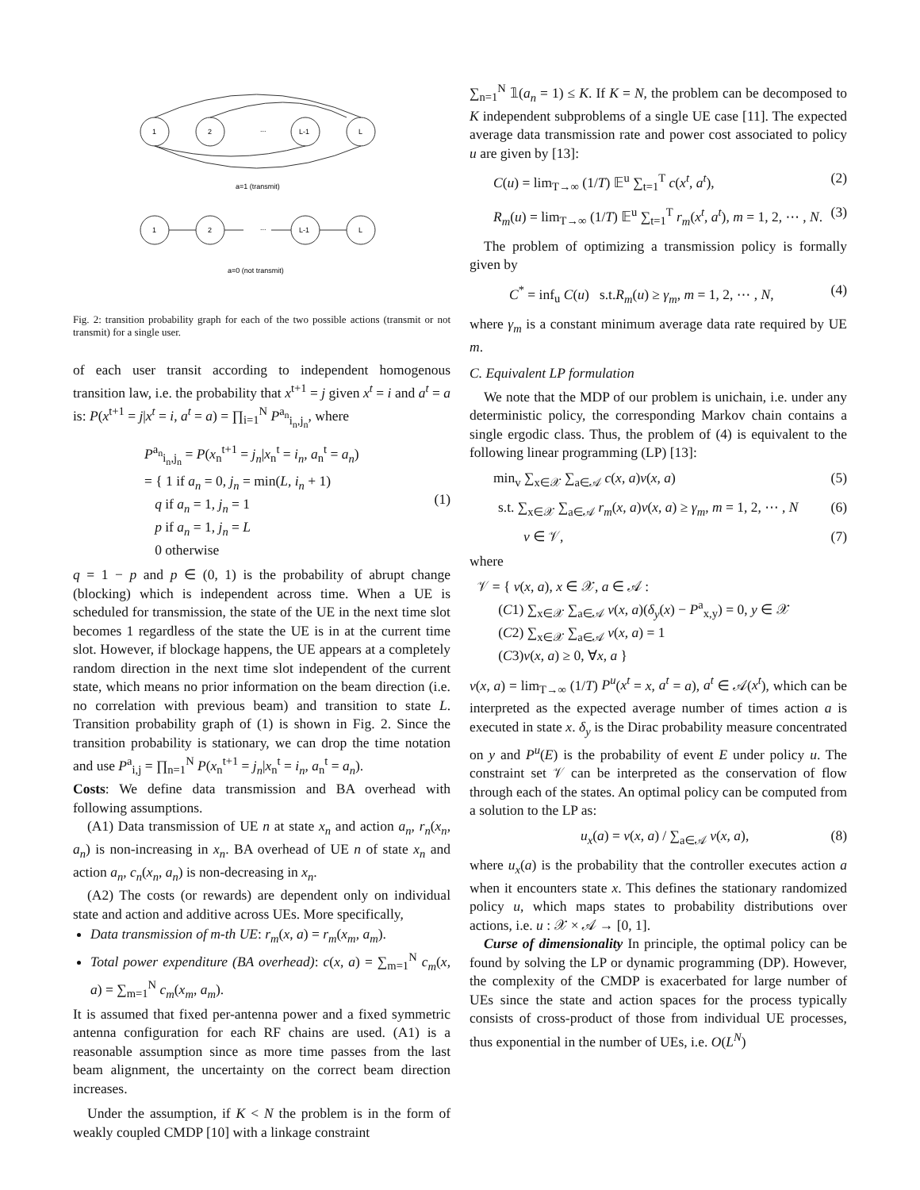1
2
...
L-1
L
a=1 (transmit)
1
2
...
L-1
L
a=0 (not transmit)
Fig. 2: transition probability graph for each of the two possible actions (transmit or not transmit) for a single user.
of each user transit according to independent homogenous transition law, i.e. the probability that x<sup>t+1</sup> = j given x<sup>t</sup> = i and a<sup>t</sup> = a is: P(x<sup>t+1</sup> = j|x<sup>t</sup> = i, a<sup>t</sup> = a) = ∏<sub>i=1</sub><sup>N</sup> P<sup>a<sub>n</sub></sup><sub>i<sub>n</sub>,j<sub>n</sub></sub>, where
P<sup>a<sub>n</sub></sup><sub>i<sub>n</sub>,j<sub>n</sub></sub> = P(x<sub>n</sub><sup>t+1</sup> = j<sub>n</sub>|x<sub>n</sub><sup>t</sup> = i<sub>n</sub>, a<sub>n</sub><sup>t</sup> = a<sub>n</sub>)
= { 1 if a<sub>n</sub> = 0, j<sub>n</sub> = min(L, i<sub>n</sub> + 1)
q if a<sub>n</sub> = 1, j<sub>n</sub> = 1
p if a<sub>n</sub> = 1, j<sub>n</sub> = L
0 otherwise
(1)
q = 1 − p and p ∈ (0, 1) is the probability of abrupt change (blocking) which is independent across time. When a UE is scheduled for transmission, the state of the UE in the next time slot becomes 1 regardless of the state the UE is in at the current time slot. However, if blockage happens, the UE appears at a completely random direction in the next time slot independent of the current state, which means no prior information on the beam direction (i.e. no correlation with previous beam) and transition to state L. Transition probability graph of (1) is shown in Fig. 2. Since the transition probability is stationary, we can drop the time notation and use P<sup>a</sup><sub>i,j</sub> = ∏<sub>n=1</sub><sup>N</sup> P(x<sub>n</sub><sup>t+1</sup> = j<sub>n</sub>|x<sub>n</sub><sup>t</sup> = i<sub>n</sub>, a<sub>n</sub><sup>t</sup> = a<sub>n</sub>).
Costs: We define data transmission and BA overhead with following assumptions.
(A1) Data transmission of UE n at state x<sub>n</sub> and action a<sub>n</sub>, r<sub>n</sub>(x<sub>n</sub>, a<sub>n</sub>) is non-increasing in x<sub>n</sub>. BA overhead of UE n of state x<sub>n</sub> and action a<sub>n</sub>, c<sub>n</sub>(x<sub>n</sub>, a<sub>n</sub>) is non-decreasing in x<sub>n</sub>.
(A2) The costs (or rewards) are dependent only on individual state and action and additive across UEs. More specifically,
Data transmission of m-th UE: r<sub>m</sub>(x, a) = r<sub>m</sub>(x<sub>m</sub>, a<sub>m</sub>).
Total power expenditure (BA overhead): c(x, a) = ∑<sub>m=1</sub><sup>N</sup> c<sub>m</sub>(x, a) = ∑<sub>m=1</sub><sup>N</sup> c<sub>m</sub>(x<sub>m</sub>, a<sub>m</sub>).
It is assumed that fixed per-antenna power and a fixed symmetric antenna configuration for each RF chains are used. (A1) is a reasonable assumption since as more time passes from the last beam alignment, the uncertainty on the correct beam direction increases.
Under the assumption, if K < N the problem is in the form of weakly coupled CMDP [10] with a linkage constraint
∑<sub>n=1</sub><sup>N</sup> 𝟙(a<sub>n</sub> = 1) ≤ K. If K = N, the problem can be decomposed to K independent subproblems of a single UE case [11]. The expected average data transmission rate and power cost associated to policy u are given by [13]:
C(u) = lim<sub>T→∞</sub> (1/T) 𝔼<sup>u</sup> ∑<sub>t=1</sub><sup>T</sup> c(x<sup>t</sup>, a<sup>t</sup>),
(2)
R<sub>m</sub>(u) = lim<sub>T→∞</sub> (1/T) 𝔼<sup>u</sup> ∑<sub>t=1</sub><sup>T</sup> r<sub>m</sub>(x<sup>t</sup>, a<sup>t</sup>), m = 1, 2, ⋯ , N.
(3)
The problem of optimizing a transmission policy is formally given by
C<sup>*</sup> = inf<sub>u</sub> C(u) s.t.R<sub>m</sub>(u) ≥ γ<sub>m</sub>, m = 1, 2, ⋯ , N,
(4)
where γ<sub>m</sub> is a constant minimum average data rate required by UE m.
C. Equivalent LP formulation
We note that the MDP of our problem is unichain, i.e. under any deterministic policy, the corresponding Markov chain contains a single ergodic class. Thus, the problem of (4) is equivalent to the following linear programming (LP) [13]:
min<sub>v</sub> ∑<sub>x∈𝒳</sub> ∑<sub>a∈𝒜</sub> c(x, a)v(x, a) (5)
s.t. ∑<sub>x∈𝒳</sub> ∑<sub>a∈𝒜</sub> r<sub>m</sub>(x, a)v(x, a) ≥ γ<sub>m</sub>, m = 1, 2, ⋯ , N
(6)
v ∈ 𝒱, (7)
where
𝒱 = { v(x, a), x ∈ 𝒳, a ∈ 𝒜 :
(C1) ∑<sub>x∈𝒳</sub> ∑<sub>a∈𝒜</sub> v(x, a)(δ<sub>y</sub>(x) − P<sup>a</sup><sub>x,y</sub>) = 0, y ∈ 𝒳
(C2) ∑<sub>x∈𝒳</sub> ∑<sub>a∈𝒜</sub> v(x, a) = 1
(C3)v(x, a) ≥ 0, ∀x, a }
v(x, a) = lim<sub>T→∞</sub> (1/T) P<sup>u</sup>(x<sup>t</sup> = x, a<sup>t</sup> = a), a<sup>t</sup> ∈ 𝒜(x<sup>t</sup>), which can be interpreted as the expected average number of times action a is executed in state x. δ<sub>y</sub> is the Dirac probability measure concentrated on y and P<sup>u</sup>(E) is the probability of event E under policy u. The constraint set 𝒱 can be interpreted as the conservation of flow through each of the states. An optimal policy can be computed from a solution to the LP as:
u<sub>x</sub>(a) = v(x, a) / ∑<sub>a∈𝒜</sub> v(x, a),
(8)
where u<sub>x</sub>(a) is the probability that the controller executes action a when it encounters state x. This defines the stationary randomized policy u, which maps states to probability distributions over actions, i.e. u : 𝒳 × 𝒜 → [0, 1].
Curse of dimensionality In principle, the optimal policy can be found by solving the LP or dynamic programming (DP). However, the complexity of the CMDP is exacerbated for large number of UEs since the state and action spaces for the process typically consists of cross-product of those from individual UE processes, thus exponential in the number of UEs, i.e. O(L<sup>N</sup>)